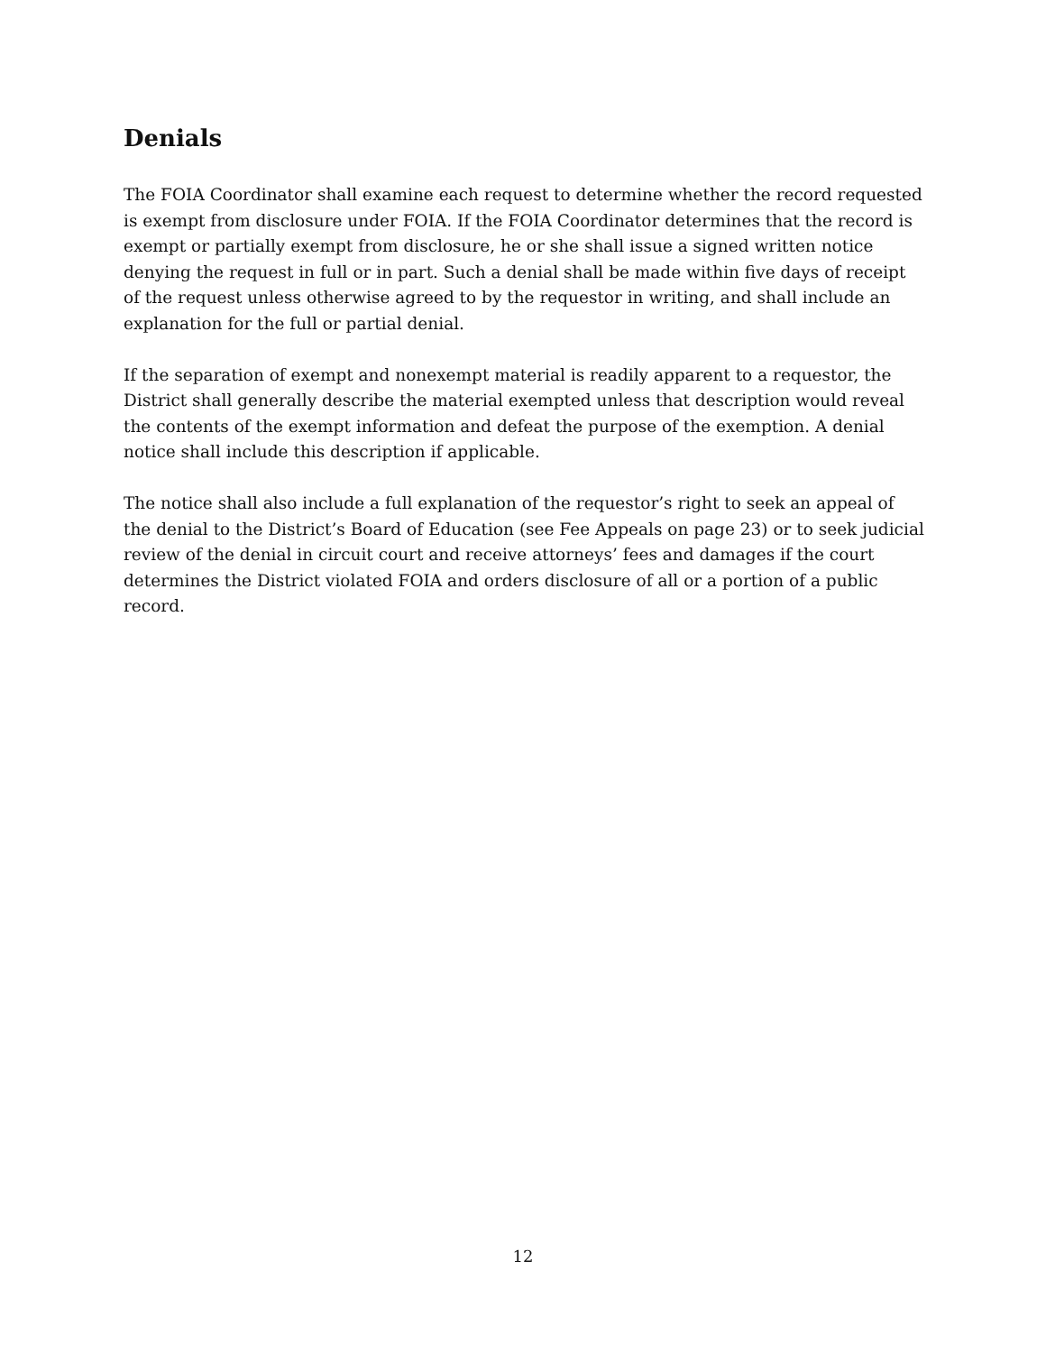Denials
The FOIA Coordinator shall examine each request to determine whether the record requested is exempt from disclosure under FOIA. If the FOIA Coordinator determines that the record is exempt or partially exempt from disclosure, he or she shall issue a signed written notice denying the request in full or in part. Such a denial shall be made within five days of receipt of the request unless otherwise agreed to by the requestor in writing, and shall include an explanation for the full or partial denial.
If the separation of exempt and nonexempt material is readily apparent to a requestor, the District shall generally describe the material exempted unless that description would reveal the contents of the exempt information and defeat the purpose of the exemption. A denial notice shall include this description if applicable.
The notice shall also include a full explanation of the requestor’s right to seek an appeal of the denial to the District’s Board of Education (see Fee Appeals on page 23) or to seek judicial review of the denial in circuit court and receive attorneys’ fees and damages if the court determines the District violated FOIA and orders disclosure of all or a portion of a public record.
12